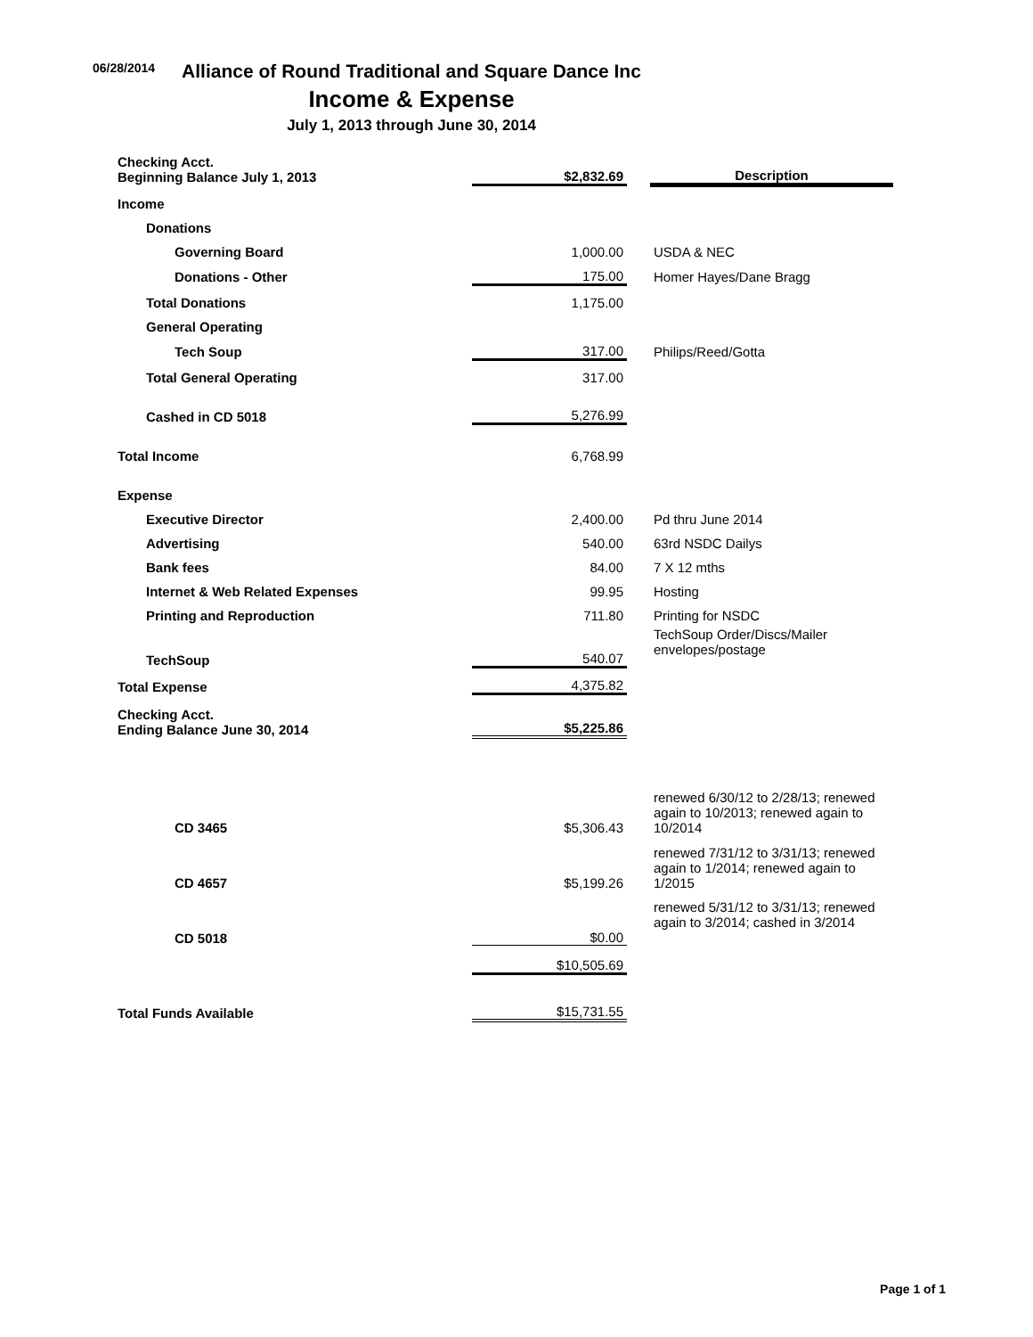06/28/2014
Alliance of Round Traditional and Square Dance Inc
Income & Expense
July 1, 2013 through June 30, 2014
| Checking Acct. Beginning Balance July 1, 2013 | $2,832.69 | | Description |
| Income | | | |
| Donations | | | |
| Governing Board | 1,000.00 | | USDA & NEC |
| Donations - Other | 175.00 | | Homer Hayes/Dane Bragg |
| Total Donations | 1,175.00 | | |
| General Operating | | | |
| Tech Soup | 317.00 | | Philips/Reed/Gotta |
| Total General Operating | 317.00 | | |
| Cashed in CD 5018 | 5,276.99 | | |
| Total Income | 6,768.99 | | |
| Expense | | | |
| Executive Director | 2,400.00 | | Pd thru June 2014 |
| Advertising | 540.00 | | 63rd NSDC Dailys |
| Bank fees | 84.00 | | 7 X 12 mths |
| Internet & Web Related Expenses | 99.95 | | Hosting |
| Printing and Reproduction | 711.80 | | Printing for NSDC |
| TechSoup | 540.07 | | TechSoup Order/Discs/Mailer envelopes/postage |
| Total Expense | 4,375.82 | | |
| Checking Acct. Ending Balance June 30, 2014 | $5,225.86 | | |
| CD 3465 | $5,306.43 | | renewed 6/30/12 to 2/28/13; renewed again to 10/2013; renewed again to 10/2014 |
| CD 4657 | $5,199.26 | | renewed 7/31/12 to 3/31/13; renewed again to 1/2014; renewed again to 1/2015 |
| CD 5018 | $0.00 | | renewed 5/31/12 to 3/31/13; renewed again to 3/2014; cashed in 3/2014 |
| | $10,505.69 | | |
| Total Funds Available | $15,731.55 | | |
Page 1 of 1